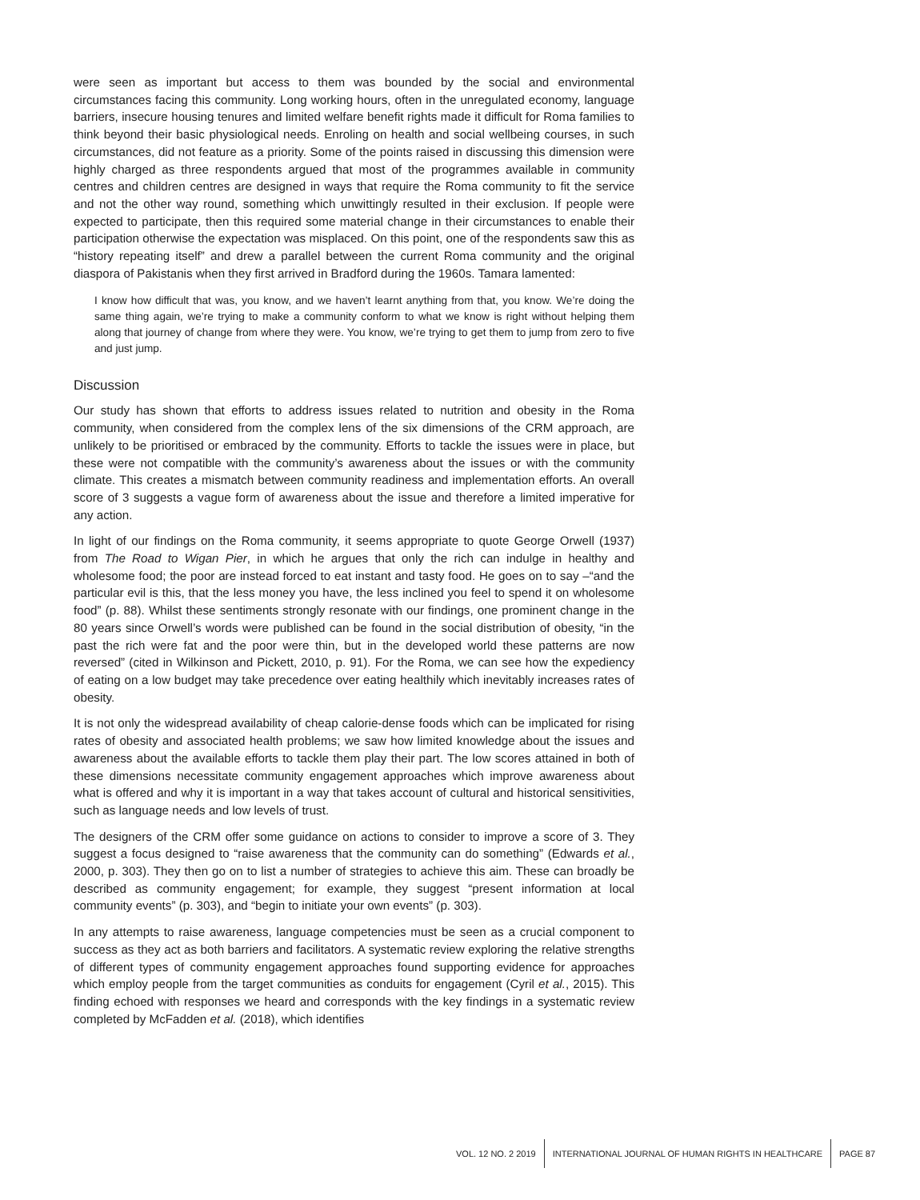were seen as important but access to them was bounded by the social and environmental circumstances facing this community. Long working hours, often in the unregulated economy, language barriers, insecure housing tenures and limited welfare benefit rights made it difficult for Roma families to think beyond their basic physiological needs. Enroling on health and social wellbeing courses, in such circumstances, did not feature as a priority. Some of the points raised in discussing this dimension were highly charged as three respondents argued that most of the programmes available in community centres and children centres are designed in ways that require the Roma community to fit the service and not the other way round, something which unwittingly resulted in their exclusion. If people were expected to participate, then this required some material change in their circumstances to enable their participation otherwise the expectation was misplaced. On this point, one of the respondents saw this as “history repeating itself” and drew a parallel between the current Roma community and the original diaspora of Pakistanis when they first arrived in Bradford during the 1960s. Tamara lamented:
I know how difficult that was, you know, and we haven’t learnt anything from that, you know. We’re doing the same thing again, we’re trying to make a community conform to what we know is right without helping them along that journey of change from where they were. You know, we’re trying to get them to jump from zero to five and just jump.
Discussion
Our study has shown that efforts to address issues related to nutrition and obesity in the Roma community, when considered from the complex lens of the six dimensions of the CRM approach, are unlikely to be prioritised or embraced by the community. Efforts to tackle the issues were in place, but these were not compatible with the community’s awareness about the issues or with the community climate. This creates a mismatch between community readiness and implementation efforts. An overall score of 3 suggests a vague form of awareness about the issue and therefore a limited imperative for any action.
In light of our findings on the Roma community, it seems appropriate to quote George Orwell (1937) from The Road to Wigan Pier, in which he argues that only the rich can indulge in healthy and wholesome food; the poor are instead forced to eat instant and tasty food. He goes on to say –“and the particular evil is this, that the less money you have, the less inclined you feel to spend it on wholesome food” (p. 88). Whilst these sentiments strongly resonate with our findings, one prominent change in the 80 years since Orwell’s words were published can be found in the social distribution of obesity, “in the past the rich were fat and the poor were thin, but in the developed world these patterns are now reversed” (cited in Wilkinson and Pickett, 2010, p. 91). For the Roma, we can see how the expediency of eating on a low budget may take precedence over eating healthily which inevitably increases rates of obesity.
It is not only the widespread availability of cheap calorie-dense foods which can be implicated for rising rates of obesity and associated health problems; we saw how limited knowledge about the issues and awareness about the available efforts to tackle them play their part. The low scores attained in both of these dimensions necessitate community engagement approaches which improve awareness about what is offered and why it is important in a way that takes account of cultural and historical sensitivities, such as language needs and low levels of trust.
The designers of the CRM offer some guidance on actions to consider to improve a score of 3. They suggest a focus designed to “raise awareness that the community can do something” (Edwards et al., 2000, p. 303). They then go on to list a number of strategies to achieve this aim. These can broadly be described as community engagement; for example, they suggest “present information at local community events” (p. 303), and “begin to initiate your own events” (p. 303).
In any attempts to raise awareness, language competencies must be seen as a crucial component to success as they act as both barriers and facilitators. A systematic review exploring the relative strengths of different types of community engagement approaches found supporting evidence for approaches which employ people from the target communities as conduits for engagement (Cyril et al., 2015). This finding echoed with responses we heard and corresponds with the key findings in a systematic review completed by McFadden et al. (2018), which identifies
VOL. 12 NO. 2 2019
INTERNATIONAL JOURNAL OF HUMAN RIGHTS IN HEALTHCARE
PAGE 87